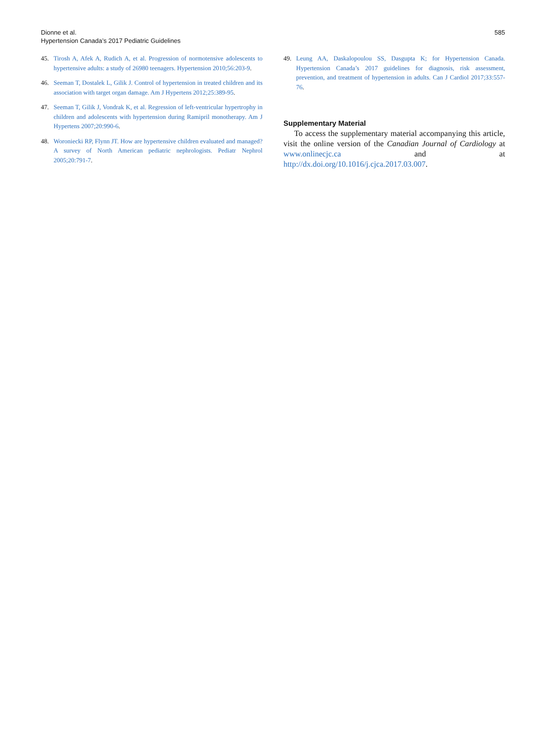Dionne et al.
Hypertension Canada’s 2017 Pediatric Guidelines
585
45. Tirosh A, Afek A, Rudich A, et al. Progression of normotensive adolescents to hypertensive adults: a study of 26980 teenagers. Hypertension 2010;56:203-9.
46. Seeman T, Dostalek L, Gilik J. Control of hypertension in treated children and its association with target organ damage. Am J Hypertens 2012;25:389-95.
47. Seeman T, Gilik J, Vondrak K, et al. Regression of left-ventricular hypertrophy in children and adolescents with hypertension during Ramipril monotherapy. Am J Hypertens 2007;20:990-6.
48. Woroniecki RP, Flynn JT. How are hypertensive children evaluated and managed? A survey of North American pediatric nephrologists. Pediatr Nephrol 2005;20:791-7.
49. Leung AA, Daskalopoulou SS, Dasgupta K; for Hypertension Canada. Hypertension Canada’s 2017 guidelines for diagnosis, risk assessment, prevention, and treatment of hypertension in adults. Can J Cardiol 2017;33:557-76.
Supplementary Material
To access the supplementary material accompanying this article, visit the online version of the Canadian Journal of Cardiology at www.onlinecjc.ca and at http://dx.doi.org/10.1016/j.cjca.2017.03.007.